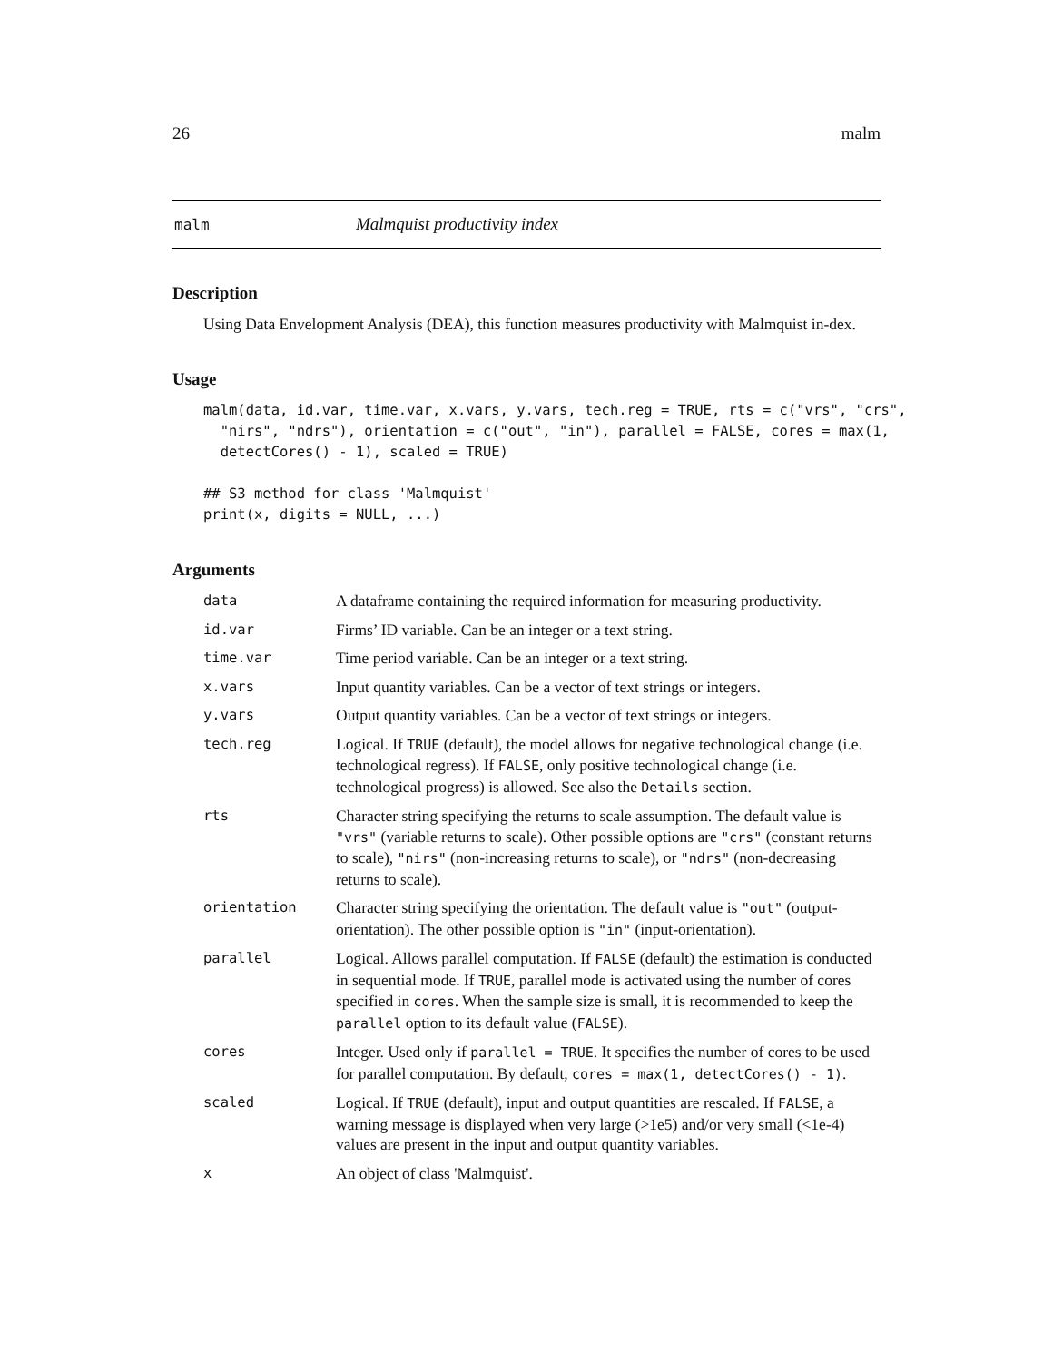26 malm
malm Malmquist productivity index
Description
Using Data Envelopment Analysis (DEA), this function measures productivity with Malmquist in-dex.
Usage
malm(data, id.var, time.var, x.vars, y.vars, tech.reg = TRUE, rts = c("vrs", "crs",
  "nirs", "ndrs"), orientation = c("out", "in"), parallel = FALSE, cores = max(1,
  detectCores() - 1), scaled = TRUE)

## S3 method for class 'Malmquist'
print(x, digits = NULL, ...)
Arguments
| data | A dataframe containing the required information for measuring productivity. |
| id.var | Firms’ ID variable. Can be an integer or a text string. |
| time.var | Time period variable. Can be an integer or a text string. |
| x.vars | Input quantity variables. Can be a vector of text strings or integers. |
| y.vars | Output quantity variables. Can be a vector of text strings or integers. |
| tech.reg | Logical. If TRUE (default), the model allows for negative technological change (i.e. technological regress). If FALSE , only positive technological change (i.e. technological progress) is allowed. See also the Details section. |
| rts | Character string specifying the returns to scale assumption. The default value is "vrs" (variable returns to scale). Other possible options are "crs" (constant returns to scale), "nirs" (non-increasing returns to scale), or "ndrs" (non-decreasing returns to scale). |
| orientation | Character string specifying the orientation. The default value is "out" (output-orientation). The other possible option is "in" (input-orientation). |
| parallel | Logical. Allows parallel computation. If FALSE (default) the estimation is conducted in sequential mode. If TRUE , parallel mode is activated using the number of cores specified in cores . When the sample size is small, it is recommended to keep the parallel option to its default value ( FALSE ). |
| cores | Integer. Used only if parallel = TRUE . It specifies the number of cores to be used for parallel computation. By default, cores = max(1, detectCores() - 1) . |
| scaled | Logical. If TRUE (default), input and output quantities are rescaled. If FALSE , a warning message is displayed when very large (>1e5) and/or very small (<1e-4) values are present in the input and output quantity variables. |
| x | An object of class 'Malmquist'. |